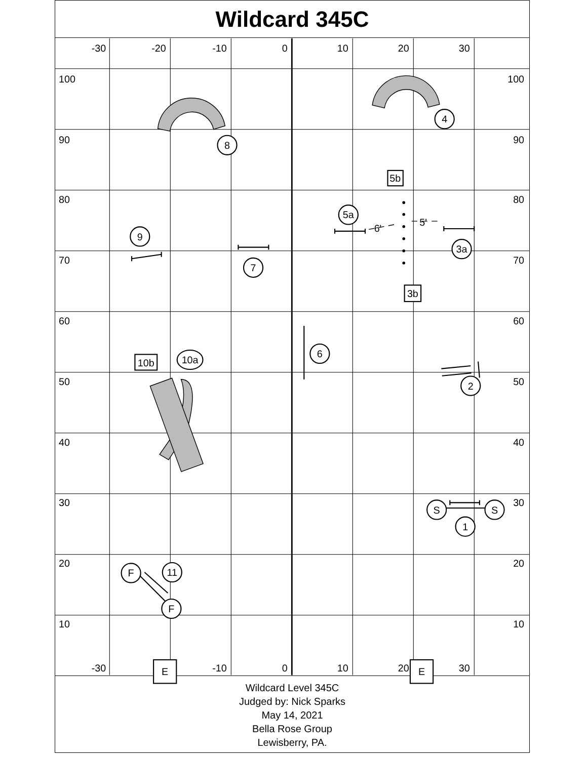Wildcard 345C
-30
-20
-10
0
10
20
30
-30
-10
0
10
20
30
100
90
80
70
60
50
40
30
20
10
100
90
80
70
60
50
40
30
20
10
6'
5'
4
8
9
7
5a
3a
6
2
10a
S
S
1
F
11
F
5b
3b
10b
E
E
Wildcard Level 345C
Judged by: Nick Sparks
May 14, 2021
Bella Rose Group
Lewisberry, PA.